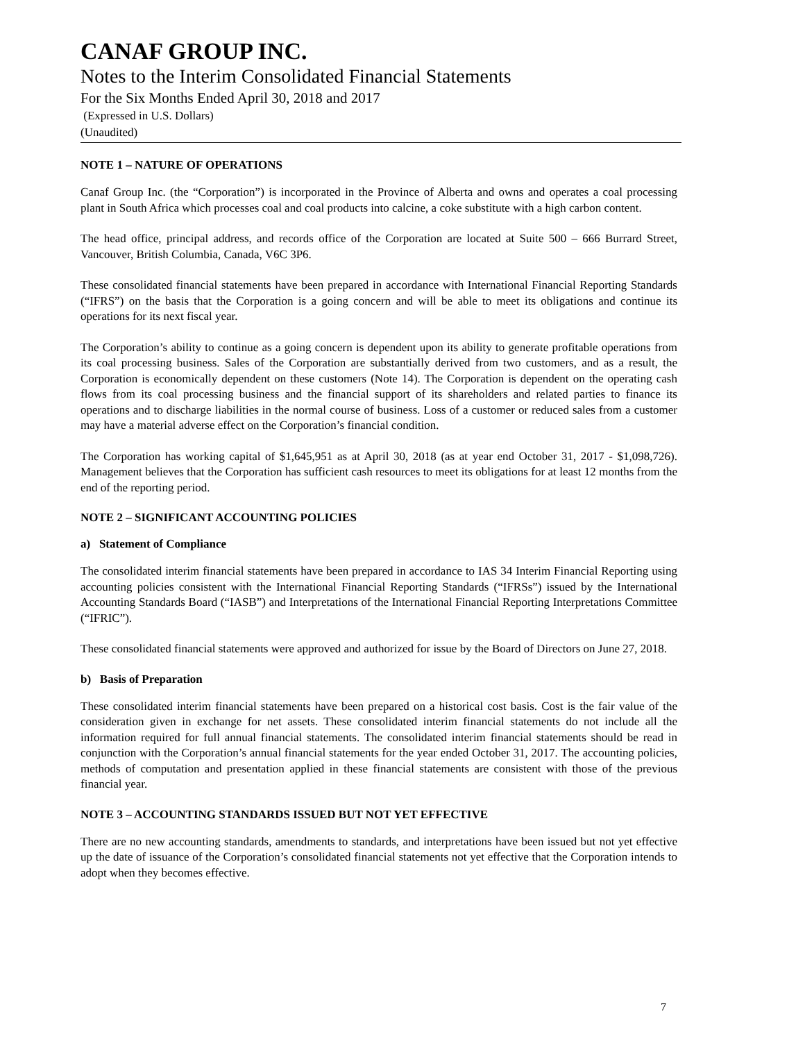CANAF GROUP INC.
Notes to the Interim Consolidated Financial Statements
For the Six Months Ended April 30, 2018 and 2017
(Expressed in U.S. Dollars)
(Unaudited)
NOTE 1 – NATURE OF OPERATIONS
Canaf Group Inc. (the “Corporation”) is incorporated in the Province of Alberta and owns and operates a coal processing plant in South Africa which processes coal and coal products into calcine, a coke substitute with a high carbon content.
The head office, principal address, and records office of the Corporation are located at Suite 500 – 666 Burrard Street, Vancouver, British Columbia, Canada, V6C 3P6.
These consolidated financial statements have been prepared in accordance with International Financial Reporting Standards (“IFRS”) on the basis that the Corporation is a going concern and will be able to meet its obligations and continue its operations for its next fiscal year.
The Corporation’s ability to continue as a going concern is dependent upon its ability to generate profitable operations from its coal processing business. Sales of the Corporation are substantially derived from two customers, and as a result, the Corporation is economically dependent on these customers (Note 14). The Corporation is dependent on the operating cash flows from its coal processing business and the financial support of its shareholders and related parties to finance its operations and to discharge liabilities in the normal course of business. Loss of a customer or reduced sales from a customer may have a material adverse effect on the Corporation’s financial condition.
The Corporation has working capital of $1,645,951 as at April 30, 2018 (as at year end October 31, 2017 - $1,098,726). Management believes that the Corporation has sufficient cash resources to meet its obligations for at least 12 months from the end of the reporting period.
NOTE 2 – SIGNIFICANT ACCOUNTING POLICIES
a) Statement of Compliance
The consolidated interim financial statements have been prepared in accordance to IAS 34 Interim Financial Reporting using accounting policies consistent with the International Financial Reporting Standards (“IFRSs”) issued by the International Accounting Standards Board (“IASB”) and Interpretations of the International Financial Reporting Interpretations Committee (“IFRIC”).
These consolidated financial statements were approved and authorized for issue by the Board of Directors on June 27, 2018.
b) Basis of Preparation
These consolidated interim financial statements have been prepared on a historical cost basis. Cost is the fair value of the consideration given in exchange for net assets. These consolidated interim financial statements do not include all the information required for full annual financial statements. The consolidated interim financial statements should be read in conjunction with the Corporation’s annual financial statements for the year ended October 31, 2017. The accounting policies, methods of computation and presentation applied in these financial statements are consistent with those of the previous financial year.
NOTE 3 – ACCOUNTING STANDARDS ISSUED BUT NOT YET EFFECTIVE
There are no new accounting standards, amendments to standards, and interpretations have been issued but not yet effective up the date of issuance of the Corporation’s consolidated financial statements not yet effective that the Corporation intends to adopt when they becomes effective.
7